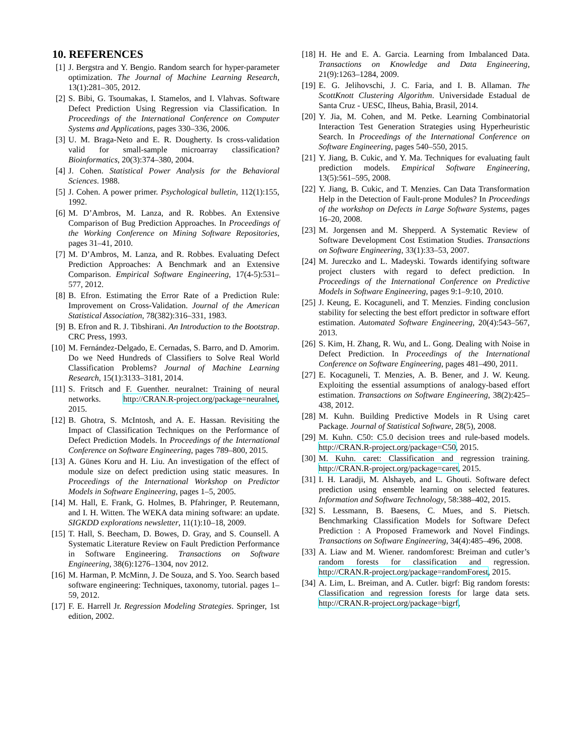10. REFERENCES
[1] J. Bergstra and Y. Bengio. Random search for hyper-parameter optimization. The Journal of Machine Learning Research, 13(1):281–305, 2012.
[2] S. Bibi, G. Tsoumakas, I. Stamelos, and I. Vlahvas. Software Defect Prediction Using Regression via Classification. In Proceedings of the International Conference on Computer Systems and Applications, pages 330–336, 2006.
[3] U. M. Braga-Neto and E. R. Dougherty. Is cross-validation valid for small-sample microarray classification? Bioinformatics, 20(3):374–380, 2004.
[4] J. Cohen. Statistical Power Analysis for the Behavioral Sciences. 1988.
[5] J. Cohen. A power primer. Psychological bulletin, 112(1):155, 1992.
[6] M. D’Ambros, M. Lanza, and R. Robbes. An Extensive Comparison of Bug Prediction Approaches. In Proceedings of the Working Conference on Mining Software Repositories, pages 31–41, 2010.
[7] M. D’Ambros, M. Lanza, and R. Robbes. Evaluating Defect Prediction Approaches: A Benchmark and an Extensive Comparison. Empirical Software Engineering, 17(4-5):531–577, 2012.
[8] B. Efron. Estimating the Error Rate of a Prediction Rule: Improvement on Cross-Validation. Journal of the American Statistical Association, 78(382):316–331, 1983.
[9] B. Efron and R. J. Tibshirani. An Introduction to the Bootstrap. CRC Press, 1993.
[10] M. Fernández-Delgado, E. Cernadas, S. Barro, and D. Amorim. Do we Need Hundreds of Classifiers to Solve Real World Classification Problems? Journal of Machine Learning Research, 15(1):3133–3181, 2014.
[11] S. Fritsch and F. Guenther. neuralnet: Training of neural networks. http://CRAN.R-project.org/package=neuralnet, 2015.
[12] B. Ghotra, S. McIntosh, and A. E. Hassan. Revisiting the Impact of Classification Techniques on the Performance of Defect Prediction Models. In Proceedings of the International Conference on Software Engineering, pages 789–800, 2015.
[13] A. Günes Koru and H. Liu. An investigation of the effect of module size on defect prediction using static measures. In Proceedings of the International Workshop on Predictor Models in Software Engineering, pages 1–5, 2005.
[14] M. Hall, E. Frank, G. Holmes, B. Pfahringer, P. Reutemann, and I. H. Witten. The WEKA data mining software: an update. SIGKDD explorations newsletter, 11(1):10–18, 2009.
[15] T. Hall, S. Beecham, D. Bowes, D. Gray, and S. Counsell. A Systematic Literature Review on Fault Prediction Performance in Software Engineering. Transactions on Software Engineering, 38(6):1276–1304, nov 2012.
[16] M. Harman, P. McMinn, J. De Souza, and S. Yoo. Search based software engineering: Techniques, taxonomy, tutorial. pages 1–59, 2012.
[17] F. E. Harrell Jr. Regression Modeling Strategies. Springer, 1st edition, 2002.
[18] H. He and E. A. Garcia. Learning from Imbalanced Data. Transactions on Knowledge and Data Engineering, 21(9):1263–1284, 2009.
[19] E. G. Jelihovschi, J. C. Faria, and I. B. Allaman. The ScottKnott Clustering Algorithm. Universidade Estadual de Santa Cruz - UESC, Ilheus, Bahia, Brasil, 2014.
[20] Y. Jia, M. Cohen, and M. Petke. Learning Combinatorial Interaction Test Generation Strategies using Hyperheuristic Search. In Proceedings of the International Conference on Software Engineering, pages 540–550, 2015.
[21] Y. Jiang, B. Cukic, and Y. Ma. Techniques for evaluating fault prediction models. Empirical Software Engineering, 13(5):561–595, 2008.
[22] Y. Jiang, B. Cukic, and T. Menzies. Can Data Transformation Help in the Detection of Fault-prone Modules? In Proceedings of the workshop on Defects in Large Software Systems, pages 16–20, 2008.
[23] M. Jorgensen and M. Shepperd. A Systematic Review of Software Development Cost Estimation Studies. Transactions on Software Engineering, 33(1):33–53, 2007.
[24] M. Jureczko and L. Madeyski. Towards identifying software project clusters with regard to defect prediction. In Proceedings of the International Conference on Predictive Models in Software Engineering, pages 9:1–9:10, 2010.
[25] J. Keung, E. Kocaguneli, and T. Menzies. Finding conclusion stability for selecting the best effort predictor in software effort estimation. Automated Software Engineering, 20(4):543–567, 2013.
[26] S. Kim, H. Zhang, R. Wu, and L. Gong. Dealing with Noise in Defect Prediction. In Proceedings of the International Conference on Software Engineering, pages 481–490, 2011.
[27] E. Kocaguneli, T. Menzies, A. B. Bener, and J. W. Keung. Exploiting the essential assumptions of analogy-based effort estimation. Transactions on Software Engineering, 38(2):425–438, 2012.
[28] M. Kuhn. Building Predictive Models in R Using caret Package. Journal of Statistical Software, 28(5), 2008.
[29] M. Kuhn. C50: C5.0 decision trees and rule-based models. http://CRAN.R-project.org/package=C50, 2015.
[30] M. Kuhn. caret: Classification and regression training. http://CRAN.R-project.org/package=caret, 2015.
[31] I. H. Laradji, M. Alshayeb, and L. Ghouti. Software defect prediction using ensemble learning on selected features. Information and Software Technology, 58:388–402, 2015.
[32] S. Lessmann, B. Baesens, C. Mues, and S. Pietsch. Benchmarking Classification Models for Software Defect Prediction : A Proposed Framework and Novel Findings. Transactions on Software Engineering, 34(4):485–496, 2008.
[33] A. Liaw and M. Wiener. randomforest: Breiman and cutler’s random forests for classification and regression. http://CRAN.R-project.org/package=randomForest, 2015.
[34] A. Lim, L. Breiman, and A. Cutler. bigrf: Big random forests: Classification and regression forests for large data sets. http://CRAN.R-project.org/package=bigrf,